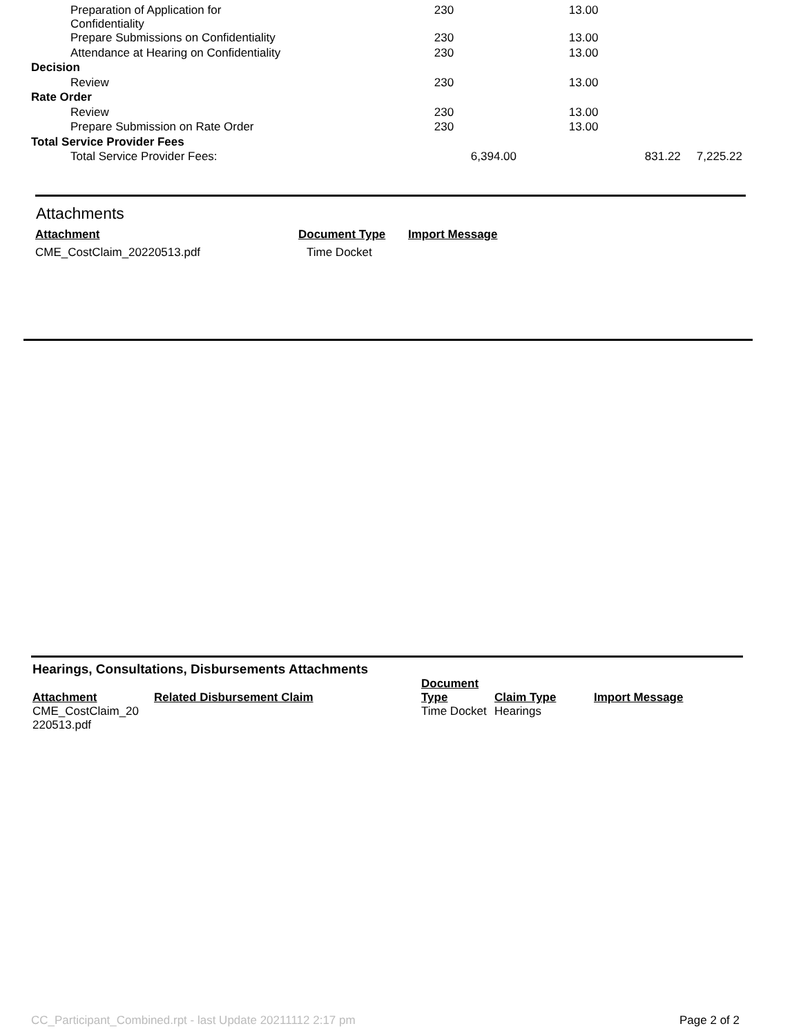| Preparation of Application for Confidentiality | 230 | 13.00 | | |
| Prepare Submissions on Confidentiality | 230 | 13.00 | | |
| Attendance at Hearing on Confidentiality | 230 | 13.00 | | |
| Decision | | | | |
| Review | 230 | 13.00 | | |
| Rate Order | | | | |
| Review | 230 | 13.00 | | |
| Prepare Submission on Rate Order | 230 | 13.00 | | |
| Total Service Provider Fees | | | | |
| Total Service Provider Fees: | 6,394.00 | | 831.22 | 7,225.22 |
Attachments
| Attachment | Document Type | Import Message |
| --- | --- | --- |
| CME_CostClaim_20220513.pdf | Time Docket | |
Hearings, Consultations, Disbursements Attachments
| Attachment | Related Disbursement Claim | Document Type | Claim Type | Import Message |
| --- | --- | --- | --- | --- |
| CME_CostClaim_20 220513.pdf | | Time Docket | Hearings | |
CC_Participant_Combined.rpt - last Update 20211112 2:17 pm Page 2 of 2